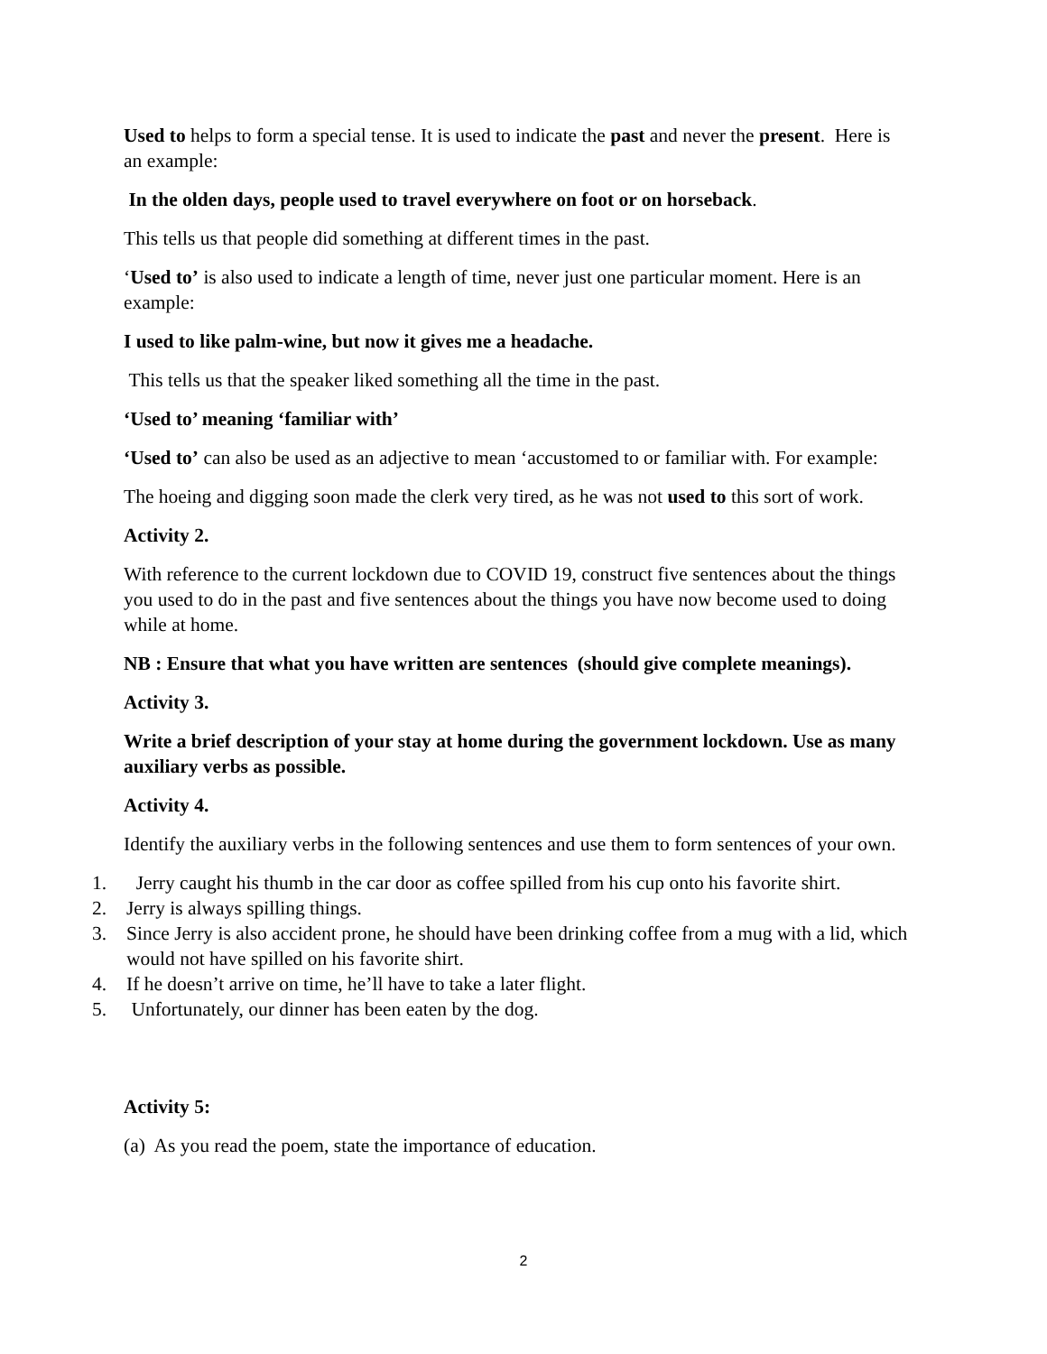Used to helps to form a special tense. It is used to indicate the past and never the present. Here is an example:
In the olden days, people used to travel everywhere on foot or on horseback.
This tells us that people did something at different times in the past.
‘Used to’ is also used to indicate a length of time, never just one particular moment. Here is an example:
I used to like palm-wine, but now it gives me a headache.
This tells us that the speaker liked something all the time in the past.
‘Used to’ meaning ‘familiar with’
‘Used to’ can also be used as an adjective to mean ‘accustomed to or familiar with. For example:
The hoeing and digging soon made the clerk very tired, as he was not used to this sort of work.
Activity 2.
With reference to the current lockdown due to COVID 19, construct five sentences about the things you used to do in the past and five sentences about the things you have now become used to doing while at home.
NB : Ensure that what you have written are sentences (should give complete meanings).
Activity 3.
Write a brief description of your stay at home during the government lockdown. Use as many auxiliary verbs as possible.
Activity 4.
Identify the auxiliary verbs in the following sentences and use them to form sentences of your own.
1. Jerry caught his thumb in the car door as coffee spilled from his cup onto his favorite shirt.
2. Jerry is always spilling things.
3. Since Jerry is also accident prone, he should have been drinking coffee from a mug with a lid, which would not have spilled on his favorite shirt.
4. If he doesn’t arrive on time, he’ll have to take a later flight.
5. Unfortunately, our dinner has been eaten by the dog.
Activity 5:
(a) As you read the poem, state the importance of education.
2